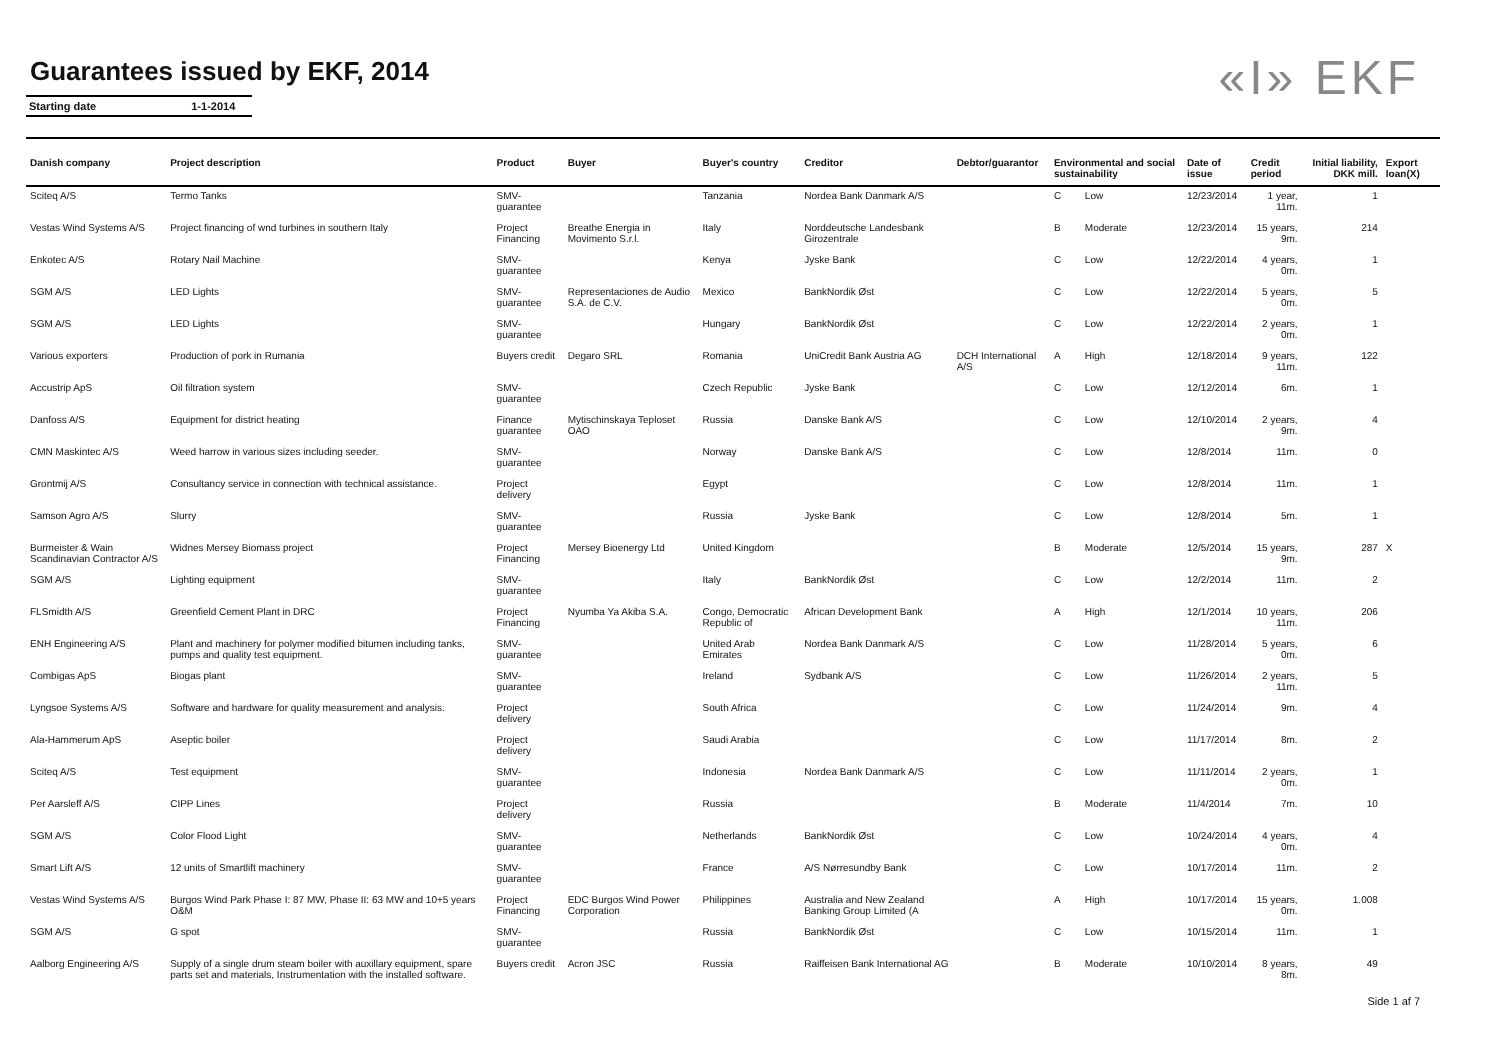Guarantees issued by EKF, 2014
Starting date 1-1-2014
«I» EKF
| Danish company | Project description | Product | Buyer | Buyer's country | Creditor | Debtor/guarantor | Environmental and social sustainability | | Date of issue | Credit period | Initial liability, DKK mill. | Export loan(X) |
| --- | --- | --- | --- | --- | --- | --- | --- | --- | --- | --- | --- | --- |
| Sciteq A/S | Termo Tanks | SMV-guarantee | | Tanzania | Nordea Bank Danmark A/S | | C | Low | 12/23/2014 | 1 year, 11m. | 1 | |
| Vestas Wind Systems A/S | Project financing of wnd turbines in southern Italy | Project Financing | Breathe Energia in Movimento S.r.l. | Italy | Norddeutsche Landesbank Girozentrale | | B | Moderate | 12/23/2014 | 15 years, 9m. | 214 | |
| Enkotec A/S | Rotary Nail Machine | SMV-guarantee | | Kenya | Jyske Bank | | C | Low | 12/22/2014 | 4 years, 0m. | 1 | |
| SGM A/S | LED Lights | SMV-guarantee | Representaciones de Audio S.A. de C.V. | Mexico | BankNordik Øst | | C | Low | 12/22/2014 | 5 years, 0m. | 5 | |
| SGM A/S | LED Lights | SMV-guarantee | | Hungary | BankNordik Øst | | C | Low | 12/22/2014 | 2 years, 0m. | 1 | |
| Various exporters | Production of pork in Rumania | Buyers credit | Degaro SRL | Romania | UniCredit Bank Austria AG | DCH International A/S | A | High | 12/18/2014 | 9 years, 11m. | 122 | |
| Accustrip ApS | Oil filtration system | SMV-guarantee | | Czech Republic | Jyske Bank | | C | Low | 12/12/2014 | 6m. | 1 | |
| Danfoss A/S | Equipment for district heating | Finance guarantee | Mytischinskaya Teploset OAO | Russia | Danske Bank A/S | | C | Low | 12/10/2014 | 2 years, 9m. | 4 | |
| CMN Maskintec A/S | Weed harrow in various sizes including seeder. | SMV-guarantee | | Norway | Danske Bank A/S | | C | Low | 12/8/2014 | 11m. | 0 | |
| Grontmij A/S | Consultancy service in connection with technical assistance. | Project delivery | | Egypt | | | C | Low | 12/8/2014 | 11m. | 1 | |
| Samson Agro A/S | Slurry | SMV-guarantee | | Russia | Jyske Bank | | C | Low | 12/8/2014 | 5m. | 1 | |
| Burmeister & Wain Scandinavian Contractor A/S | Widnes Mersey Biomass project | Project Financing | Mersey Bioenergy Ltd | United Kingdom | | | B | Moderate | 12/5/2014 | 15 years, 9m. | 287 | X |
| SGM A/S | Lighting equipment | SMV-guarantee | | Italy | BankNordik Øst | | C | Low | 12/2/2014 | 11m. | 2 | |
| FLSmidth A/S | Greenfield Cement Plant in DRC | Project Financing | Nyumba Ya Akiba S.A. | Congo, Democratic Republic of | African Development Bank | | A | High | 12/1/2014 | 10 years, 11m. | 206 | |
| ENH Engineering A/S | Plant and machinery for polymer modified bitumen including tanks, pumps and quality test equipment. | SMV-guarantee | | United Arab Emirates | Nordea Bank Danmark A/S | | C | Low | 11/28/2014 | 5 years, 0m. | 6 | |
| Combigas ApS | Biogas plant | SMV-guarantee | | Ireland | Sydbank A/S | | C | Low | 11/26/2014 | 2 years, 11m. | 5 | |
| Lyngsoe Systems A/S | Software and hardware for quality measurement and analysis. | Project delivery | | South Africa | | | C | Low | 11/24/2014 | 9m. | 4 | |
| Ala-Hammerum ApS | Aseptic boiler | Project delivery | | Saudi Arabia | | | C | Low | 11/17/2014 | 8m. | 2 | |
| Sciteq A/S | Test equipment | SMV-guarantee | | Indonesia | Nordea Bank Danmark A/S | | C | Low | 11/11/2014 | 2 years, 0m. | 1 | |
| Per Aarsleff A/S | CIPP Lines | Project delivery | | Russia | | | B | Moderate | 11/4/2014 | 7m. | 10 | |
| SGM A/S | Color Flood Light | SMV-guarantee | | Netherlands | BankNordik Øst | | C | Low | 10/24/2014 | 4 years, 0m. | 4 | |
| Smart Lift A/S | 12 units of Smartlift machinery | SMV-guarantee | | France | A/S Nørresundby Bank | | C | Low | 10/17/2014 | 11m. | 2 | |
| Vestas Wind Systems A/S | Burgos Wind Park Phase I: 87 MW, Phase II: 63 MW and 10+5 years O&M | Project Financing | EDC Burgos Wind Power Corporation | Philippines | Australia and New Zealand Banking Group Limited (A | | A | High | 10/17/2014 | 15 years, 0m. | 1.008 | |
| SGM A/S | G spot | SMV-guarantee | | Russia | BankNordik Øst | | C | Low | 10/15/2014 | 11m. | 1 | |
| Aalborg Engineering A/S | Supply of a single drum steam boiler with auxillary equipment, spare parts set and materials, Instrumentation with the installed software. | Buyers credit | Acron JSC | Russia | Raiffeisen Bank International AG | | B | Moderate | 10/10/2014 | 8 years, 8m. | 49 | |
Side 1 af 7